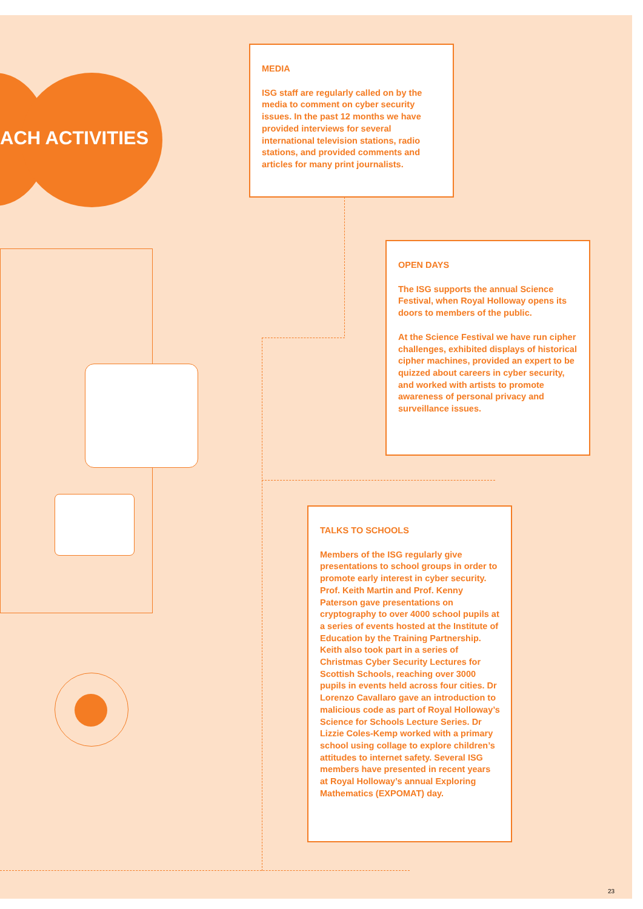ACH ACTIVITIES
MEDIA
ISG staff are regularly called on by the media to comment on cyber security issues. In the past 12 months we have provided interviews for several international television stations, radio stations, and provided comments and articles for many print journalists.
OPEN DAYS
The ISG supports the annual Science Festival, when Royal Holloway opens its doors to members of the public.
At the Science Festival we have run cipher challenges, exhibited displays of historical cipher machines, provided an expert to be quizzed about careers in cyber security, and worked with artists to promote awareness of personal privacy and surveillance issues.
TALKS TO SCHOOLS
Members of the ISG regularly give presentations to school groups in order to promote early interest in cyber security. Prof. Keith Martin and Prof. Kenny Paterson gave presentations on cryptography to over 4000 school pupils at a series of events hosted at the Institute of Education by the Training Partnership. Keith also took part in a series of Christmas Cyber Security Lectures for Scottish Schools, reaching over 3000 pupils in events held across four cities. Dr Lorenzo Cavallaro gave an introduction to malicious code as part of Royal Holloway’s Science for Schools Lecture Series. Dr Lizzie Coles-Kemp worked with a primary school using collage to explore children’s attitudes to internet safety. Several ISG members have presented in recent years at Royal Holloway’s annual Exploring Mathematics (EXPOMAT) day.
23